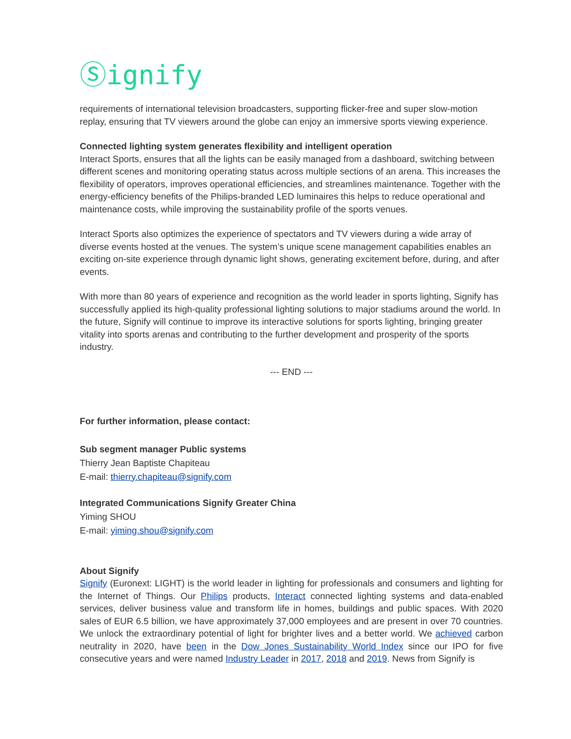Ⓢignify
requirements of international television broadcasters, supporting flicker-free and super slow-motion replay, ensuring that TV viewers around the globe can enjoy an immersive sports viewing experience.
Connected lighting system generates flexibility and intelligent operation
Interact Sports, ensures that all the lights can be easily managed from a dashboard, switching between different scenes and monitoring operating status across multiple sections of an arena. This increases the flexibility of operators, improves operational efficiencies, and streamlines maintenance. Together with the energy-efficiency benefits of the Philips-branded LED luminaires this helps to reduce operational and maintenance costs, while improving the sustainability profile of the sports venues.
Interact Sports also optimizes the experience of spectators and TV viewers during a wide array of diverse events hosted at the venues. The system’s unique scene management capabilities enables an exciting on-site experience through dynamic light shows, generating excitement before, during, and after events.
With more than 80 years of experience and recognition as the world leader in sports lighting, Signify has successfully applied its high-quality professional lighting solutions to major stadiums around the world. In the future, Signify will continue to improve its interactive solutions for sports lighting, bringing greater vitality into sports arenas and contributing to the further development and prosperity of the sports industry.
--- END ---
For further information, please contact:
Sub segment manager Public systems
Thierry Jean Baptiste Chapiteau
E-mail: thierry.chapiteau@signify.com
Integrated Communications Signify Greater China
Yiming SHOU
E-mail: yiming.shou@signify.com
About Signify
Signify (Euronext: LIGHT) is the world leader in lighting for professionals and consumers and lighting for the Internet of Things. Our Philips products, Interact connected lighting systems and data-enabled services, deliver business value and transform life in homes, buildings and public spaces. With 2020 sales of EUR 6.5 billion, we have approximately 37,000 employees and are present in over 70 countries. We unlock the extraordinary potential of light for brighter lives and a better world. We achieved carbon neutrality in 2020, have been in the Dow Jones Sustainability World Index since our IPO for five consecutive years and were named Industry Leader in 2017, 2018 and 2019. News from Signify is